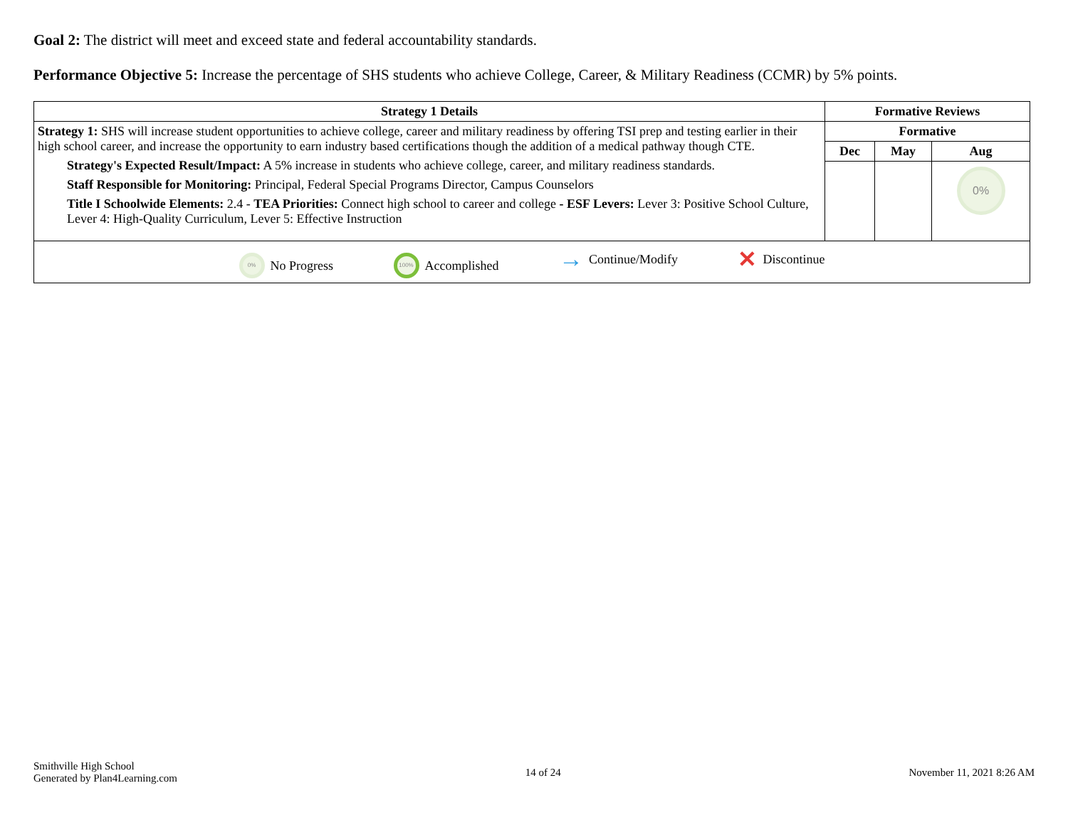Goal 2: The district will meet and exceed state and federal accountability standards.
Performance Objective 5: Increase the percentage of SHS students who achieve College, Career, & Military Readiness (CCMR) by 5% points.
| Strategy 1 Details | Formative Reviews | | |
| --- | --- | --- | --- |
| Strategy 1: SHS will increase student opportunities to achieve college, career and military readiness by offering TSI prep and testing earlier in their high school career, and increase the opportunity to earn industry based certifications though the addition of a medical pathway though CTE. Strategy's Expected Result/Impact: A 5% increase in students who achieve college, career, and military readiness standards. Staff Responsible for Monitoring: Principal, Federal Special Programs Director, Campus Counselors Title I Schoolwide Elements: 2.4 - TEA Priorities: Connect high school to career and college - ESF Levers: Lever 3: Positive School Culture, Lever 4: High-Quality Curriculum, Lever 5: Effective Instruction | Formative | | |
| | Dec | May | Aug |
| | | | 0% |
| 0% No Progress 100% Accomplished → Continue/Modify ✕ Discontinue | | | |
Smithville High School
Generated by Plan4Learning.com
14 of 24 November 11, 2021 8:26 AM